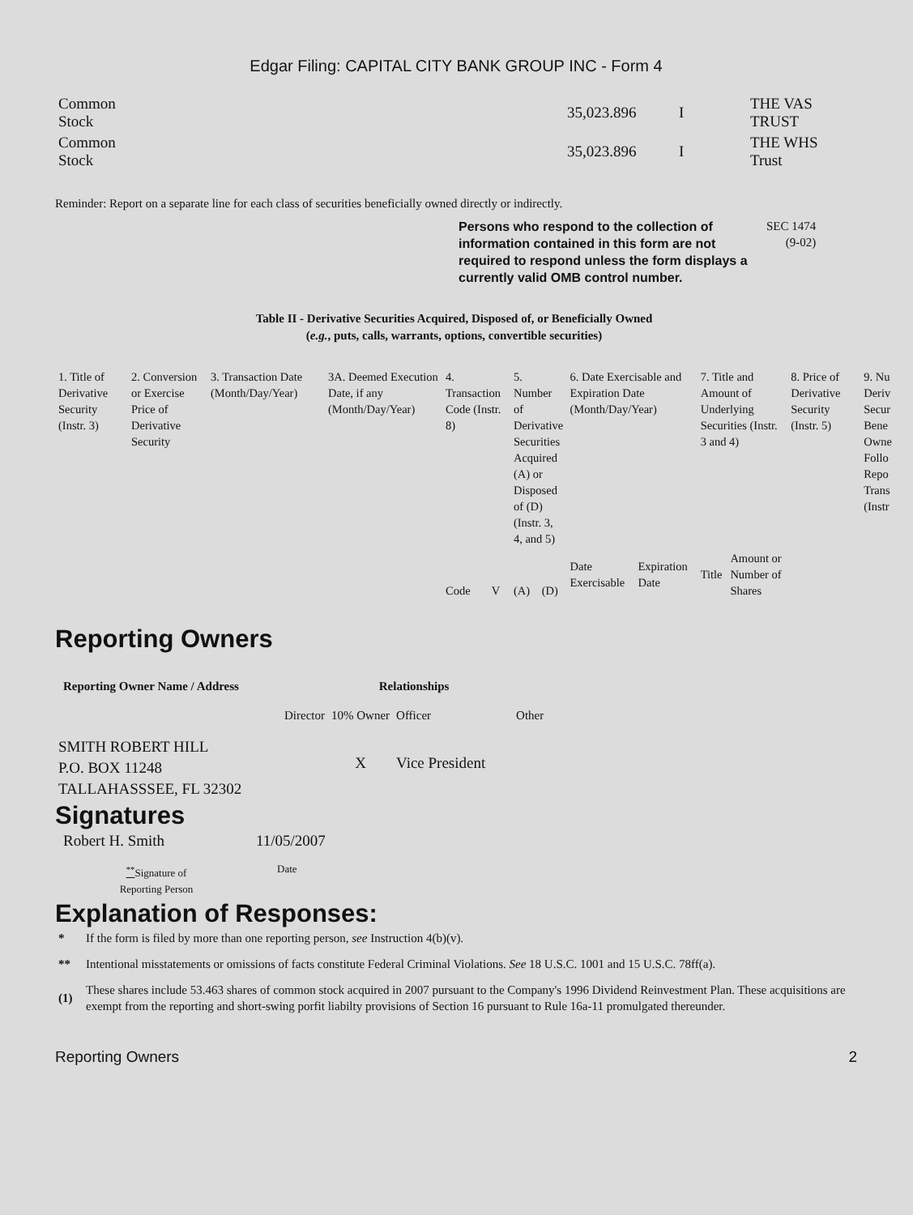Edgar Filing: CAPITAL CITY BANK GROUP INC - Form 4
| Common Stock | 35,023.896 | I | THE VAS TRUST |
| Common Stock | 35,023.896 | I | THE WHS Trust |
Reminder: Report on a separate line for each class of securities beneficially owned directly or indirectly.
Persons who respond to the collection of information contained in this form are not required to respond unless the form displays a currently valid OMB control number.
SEC 1474
(9-02)
Table II - Derivative Securities Acquired, Disposed of, or Beneficially Owned
(e.g., puts, calls, warrants, options, convertible securities)
| 1. Title of Derivative Security (Instr. 3) | 2. Conversion or Exercise Price of Derivative Security | 3. Transaction Date (Month/Day/Year) | 3A. Deemed Execution Date, if any (Month/Day/Year) | 4. Transaction Code (Instr. 8) | | 5. Number of Derivative Securities Acquired (A) or Disposed of (D) (Instr. 3, 4, and 5) | | 6. Date Exercisable and Expiration Date (Month/Day/Year) | | 7. Title and Amount of Underlying Securities (Instr. 3 and 4) | | 8. Price of Derivative Security (Instr. 5) | 9. Nu Deriv Secur Bene Owne Follo Repo Trans (Instr |
| | | | | Code | V | (A) | (D) | Date Exercisable | Expiration Date | Title | Amount or Number of Shares | | |
Reporting Owners
| Reporting Owner Name / Address | Relationships | | | |
| --- | --- | --- | --- | --- |
| | Director | 10% Owner | Officer | Other |
| SMITH ROBERT HILL P.O. BOX 11248 TALLAHASSSEE, FL 32302 | | X | Vice President | |
Signatures
| Robert H. Smith | 11/05/2007 |
| <sup>**</sup> Signature of Reporting Person | Date |
Explanation of Responses:
| * | If the form is filed by more than one reporting person, see Instruction 4(b)(v). |
| ** | Intentional misstatements or omissions of facts constitute Federal Criminal Violations. See 18 U.S.C. 1001 and 15 U.S.C. 78ff(a). |
| (1) | These shares include 53.463 shares of common stock acquired in 2007 pursuant to the Company's 1996 Dividend Reinvestment Plan. These acquisitions are exempt from the reporting and short-swing porfit liabilty provisions of Section 16 pursuant to Rule 16a-11 promulgated thereunder. |
Reporting Owners 2